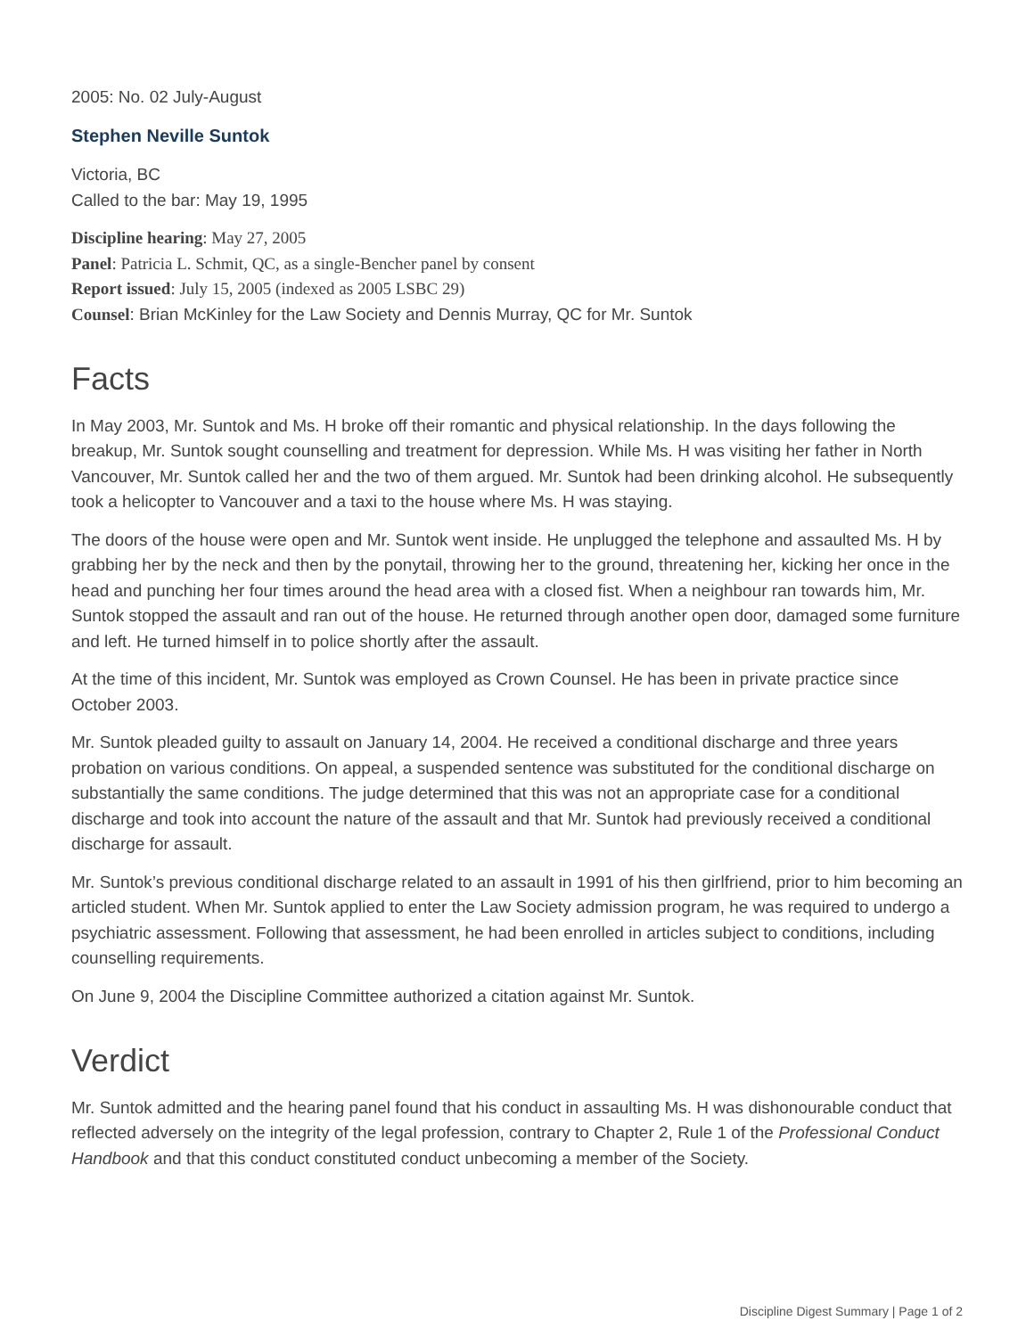2005: No. 02 July-August
Stephen Neville Suntok
Victoria, BC
Called to the bar: May 19, 1995
Discipline hearing: May 27, 2005
Panel: Patricia L. Schmit, QC, as a single-Bencher panel by consent
Report issued: July 15, 2005 (indexed as 2005 LSBC 29)
Counsel: Brian McKinley for the Law Society and Dennis Murray, QC for Mr. Suntok
Facts
In May 2003, Mr. Suntok and Ms. H broke off their romantic and physical relationship. In the days following the breakup, Mr. Suntok sought counselling and treatment for depression. While Ms. H was visiting her father in North Vancouver, Mr. Suntok called her and the two of them argued. Mr. Suntok had been drinking alcohol. He subsequently took a helicopter to Vancouver and a taxi to the house where Ms. H was staying.
The doors of the house were open and Mr. Suntok went inside. He unplugged the telephone and assaulted Ms. H by grabbing her by the neck and then by the ponytail, throwing her to the ground, threatening her, kicking her once in the head and punching her four times around the head area with a closed fist. When a neighbour ran towards him, Mr. Suntok stopped the assault and ran out of the house. He returned through another open door, damaged some furniture and left. He turned himself in to police shortly after the assault.
At the time of this incident, Mr. Suntok was employed as Crown Counsel. He has been in private practice since October 2003.
Mr. Suntok pleaded guilty to assault on January 14, 2004. He received a conditional discharge and three years probation on various conditions. On appeal, a suspended sentence was substituted for the conditional discharge on substantially the same conditions. The judge determined that this was not an appropriate case for a conditional discharge and took into account the nature of the assault and that Mr. Suntok had previously received a conditional discharge for assault.
Mr. Suntok’s previous conditional discharge related to an assault in 1991 of his then girlfriend, prior to him becoming an articled student. When Mr. Suntok applied to enter the Law Society admission program, he was required to undergo a psychiatric assessment. Following that assessment, he had been enrolled in articles subject to conditions, including counselling requirements.
On June 9, 2004 the Discipline Committee authorized a citation against Mr. Suntok.
Verdict
Mr. Suntok admitted and the hearing panel found that his conduct in assaulting Ms. H was dishonourable conduct that reflected adversely on the integrity of the legal profession, contrary to Chapter 2, Rule 1 of the Professional Conduct Handbook and that this conduct constituted conduct unbecoming a member of the Society.
Discipline Digest Summary | Page 1 of 2